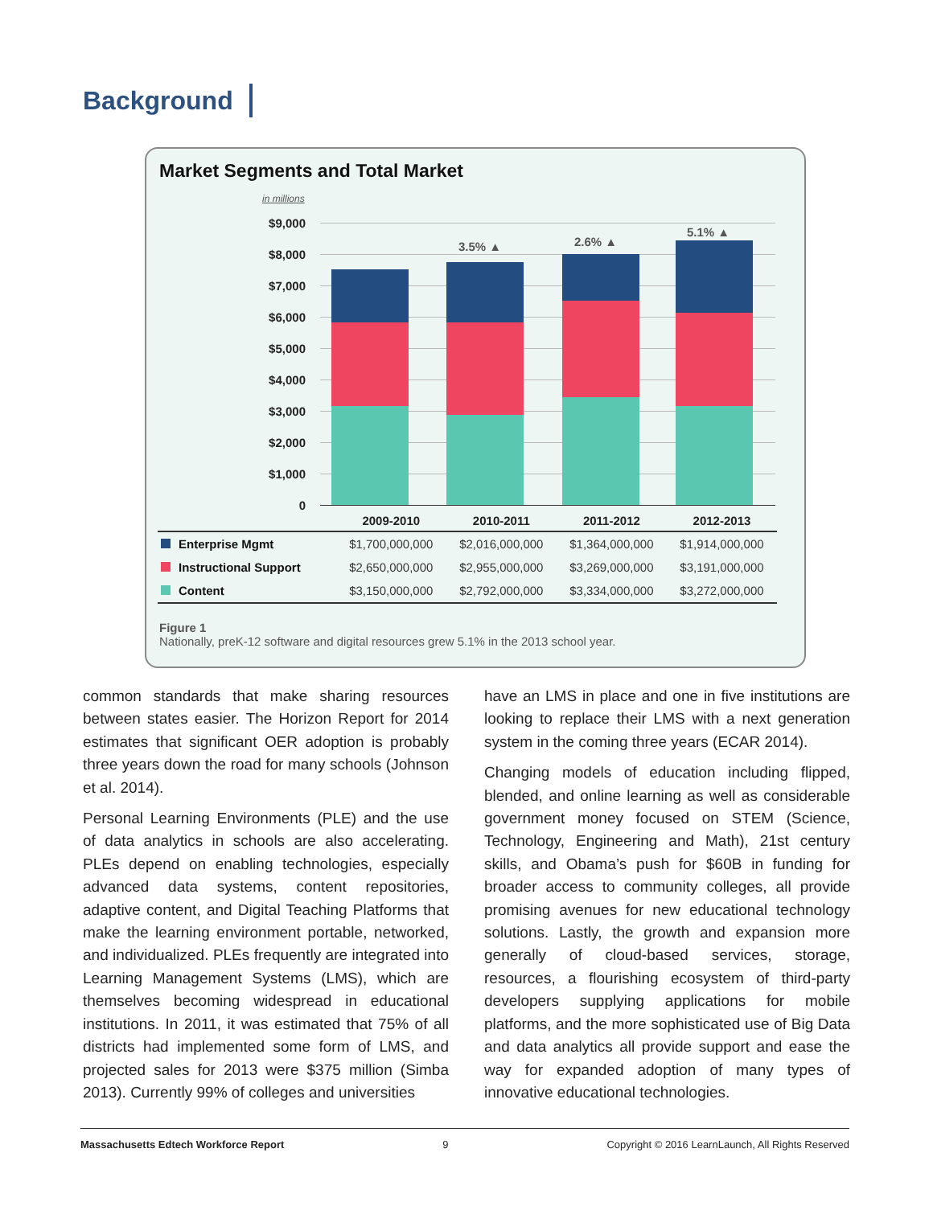Background
Market Segments and Total Market
in millions
$9,000
$8,000
$7,000
$6,000
$5,000
$4,000
$3,000
$2,000
$1,000
0
3.5% ▲ 2.6% ▲
5.1% ▲
| | 2009-2010 | 2010-2011 | 2011-2012 | 2012-2013 |
| --- | --- | --- | --- | --- |
| Enterprise Mgmt | $1,700,000,000 | $2,016,000,000 | $1,364,000,000 | $1,914,000,000 |
| Instructional Support | $2,650,000,000 | $2,955,000,000 | $3,269,000,000 | $3,191,000,000 |
| Content | $3,150,000,000 | $2,792,000,000 | $3,334,000,000 | $3,272,000,000 |
Figure 1
Nationally, preK-12 software and digital resources grew 5.1% in the 2013 school year.
common standards that make sharing resources between states easier. The Horizon Report for 2014 estimates that significant OER adoption is probably three years down the road for many schools (Johnson et al. 2014).
Personal Learning Environments (PLE) and the use of data analytics in schools are also accelerating. PLEs depend on enabling technologies, especially advanced data systems, content repositories, adaptive content, and Digital Teaching Platforms that make the learning environment portable, networked, and individualized. PLEs frequently are integrated into Learning Management Systems (LMS), which are themselves becoming widespread in educational institutions. In 2011, it was estimated that 75% of all districts had implemented some form of LMS, and projected sales for 2013 were $375 million (Simba 2013). Currently 99% of colleges and universities
have an LMS in place and one in five institutions are looking to replace their LMS with a next generation system in the coming three years (ECAR 2014).
Changing models of education including flipped, blended, and online learning as well as considerable government money focused on STEM (Science, Technology, Engineering and Math), 21st century skills, and Obama’s push for $60B in funding for broader access to community colleges, all provide promising avenues for new educational technology solutions. Lastly, the growth and expansion more generally of cloud-based services, storage, resources, a flourishing ecosystem of third-party developers supplying applications for mobile platforms, and the more sophisticated use of Big Data and data analytics all provide support and ease the way for expanded adoption of many types of innovative educational technologies.
Massachusetts Edtech Workforce Report 9 Copyright © 2016 LearnLaunch, All Rights Reserved